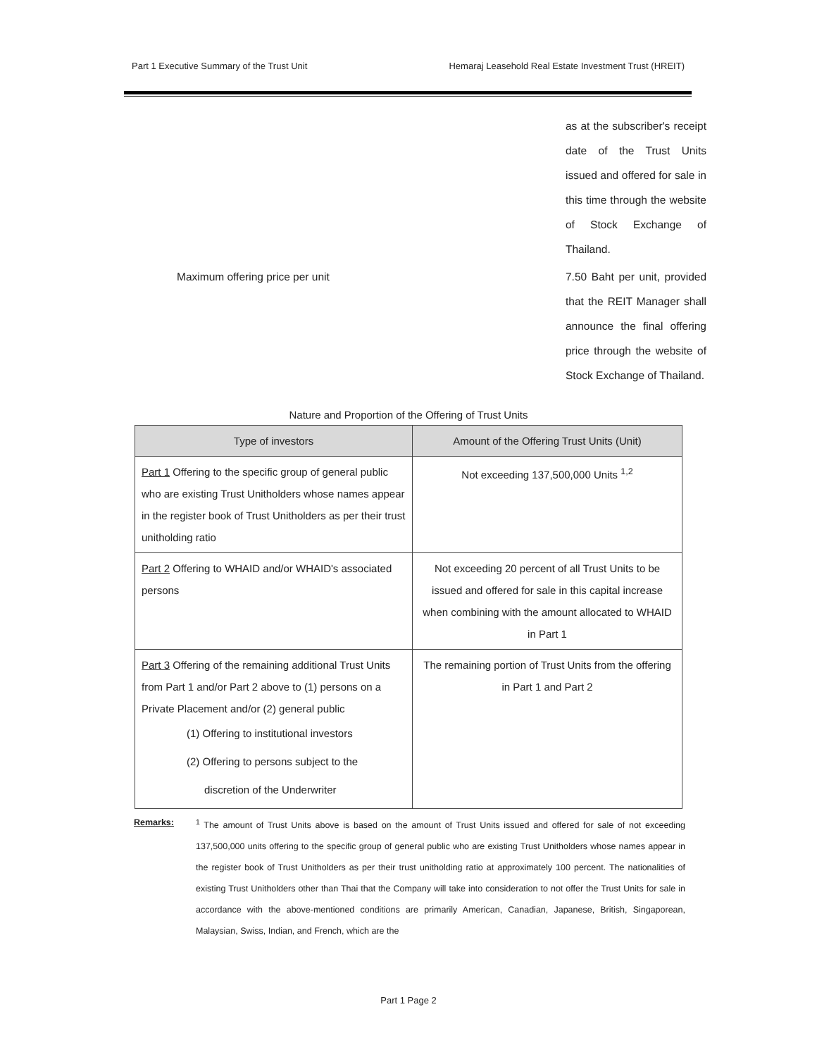Part 1 Executive Summary of the Trust Unit Hemaraj Leasehold Real Estate Investment Trust (HREIT)
as at the subscriber's receipt date of the Trust Units issued and offered for sale in this time through the website of Stock Exchange of Thailand.
Maximum offering price per unit 7.50 Baht per unit, provided that the REIT Manager shall announce the final offering price through the website of Stock Exchange of Thailand.
Nature and Proportion of the Offering of Trust Units
| Type of investors | Amount of the Offering Trust Units (Unit) |
| --- | --- |
| Part 1 Offering to the specific group of general public who are existing Trust Unitholders whose names appear in the register book of Trust Unitholders as per their trust unitholding ratio | Not exceeding 137,500,000 Units <sup>1,2</sup> |
| Part 2 Offering to WHAID and/or WHAID's associated persons | Not exceeding 20 percent of all Trust Units to be issued and offered for sale in this capital increase when combining with the amount allocated to WHAID in Part 1 |
| Part 3 Offering of the remaining additional Trust Units from Part 1 and/or Part 2 above to (1) persons on a Private Placement and/or (2) general public (1) Offering to institutional investors (2) Offering to persons subject to the discretion of the Underwriter | The remaining portion of Trust Units from the offering in Part 1 and Part 2 |
Remarks: <sup>1</sup> The amount of Trust Units above is based on the amount of Trust Units issued and offered for sale of not exceeding 137,500,000 units offering to the specific group of general public who are existing Trust Unitholders whose names appear in the register book of Trust Unitholders as per their trust unitholding ratio at approximately 100 percent. The nationalities of existing Trust Unitholders other than Thai that the Company will take into consideration to not offer the Trust Units for sale in accordance with the above-mentioned conditions are primarily American, Canadian, Japanese, British, Singaporean, Malaysian, Swiss, Indian, and French, which are the
Part 1 Page 2